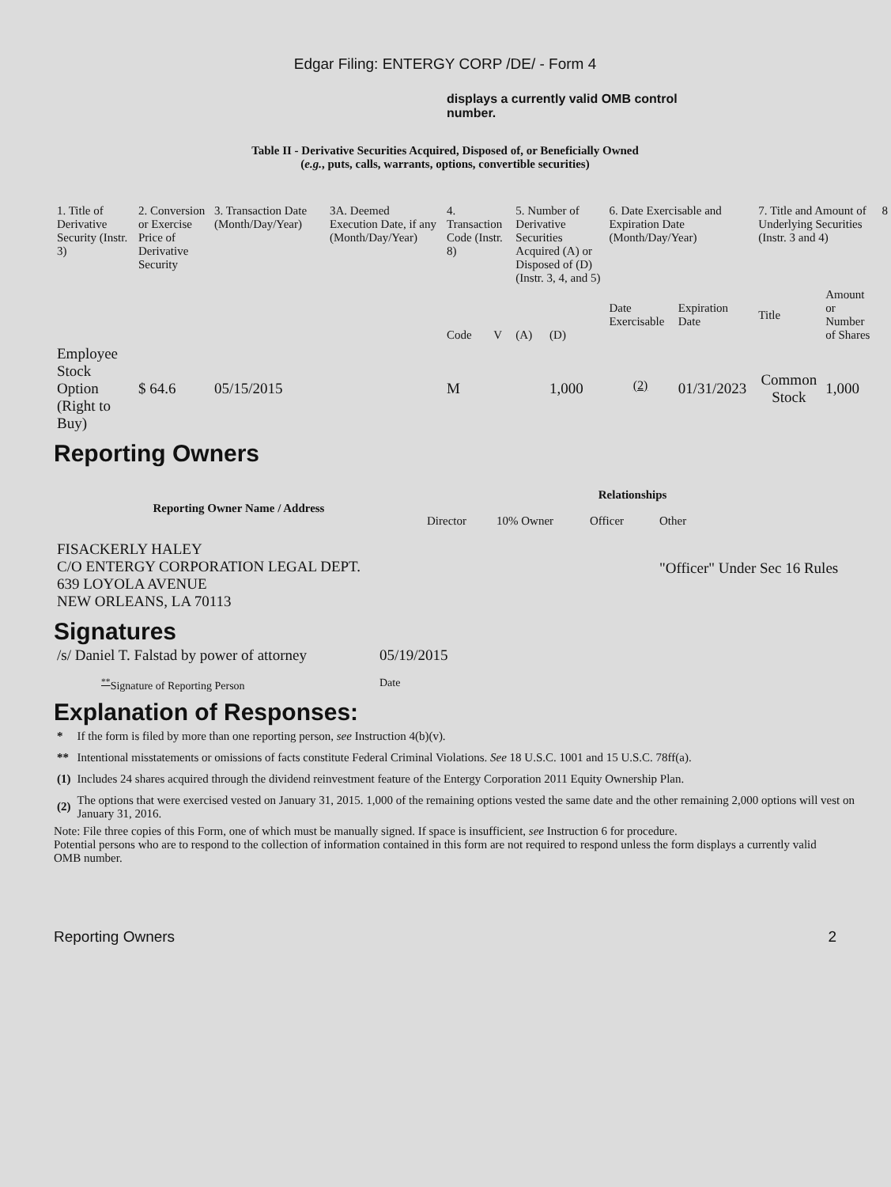Edgar Filing: ENTERGY CORP /DE/ - Form 4
displays a currently valid OMB control number.
Table II - Derivative Securities Acquired, Disposed of, or Beneficially Owned
(e.g., puts, calls, warrants, options, convertible securities)
| 1. Title of Derivative Security (Instr. 3) | 2. Conversion or Exercise Price of Derivative Security | 3. Transaction Date (Month/Day/Year) | 3A. Deemed Execution Date, if any (Month/Day/Year) | 4. Transaction Code (Instr. 8) | | 5. Number of Derivative Securities Acquired (A) or Disposed of (D) (Instr. 3, 4, and 5) | | 6. Date Exercisable and Expiration Date (Month/Day/Year) | | 7. Title and Amount of Underlying Securities (Instr. 3 and 4) | | 8 |
| | | | | Code | V | (A) | (D) | Date Exercisable | Expiration Date | Title | Amount or Number of Shares | |
| Employee Stock Option (Right to Buy) | $ 64.6 | 05/15/2015 | | M | | | 1,000 | <sup>(2)</sup> | 01/31/2023 | Common Stock | 1,000 | |
Reporting Owners
| Reporting Owner Name / Address | Relationships | | | |
| --- | --- | --- | --- | --- |
| | Director | 10% Owner | Officer | Other |
| FISACKERLY HALEY C/O ENTERGY CORPORATION LEGAL DEPT. 639 LOYOLA AVENUE NEW ORLEANS, LA 70113 | | | | "Officer" Under Sec 16 Rules |
Signatures
| /s/ Daniel T. Falstad by power of attorney | 05/19/2015 |
| <sup>**</sup> Signature of Reporting Person | Date |
Explanation of Responses:
| * | If the form is filed by more than one reporting person, see Instruction 4(b)(v). |
| ** | Intentional misstatements or omissions of facts constitute Federal Criminal Violations. See 18 U.S.C. 1001 and 15 U.S.C. 78ff(a). |
| (1) | Includes 24 shares acquired through the dividend reinvestment feature of the Entergy Corporation 2011 Equity Ownership Plan. |
| (2) | The options that were exercised vested on January 31, 2015. 1,000 of the remaining options vested the same date and the other remaining 2,000 options will vest on January 31, 2016. |
Note: File three copies of this Form, one of which must be manually signed. If space is insufficient, see Instruction 6 for procedure.
Potential persons who are to respond to the collection of information contained in this form are not required to respond unless the form displays a currently valid OMB number.
Reporting Owners 2